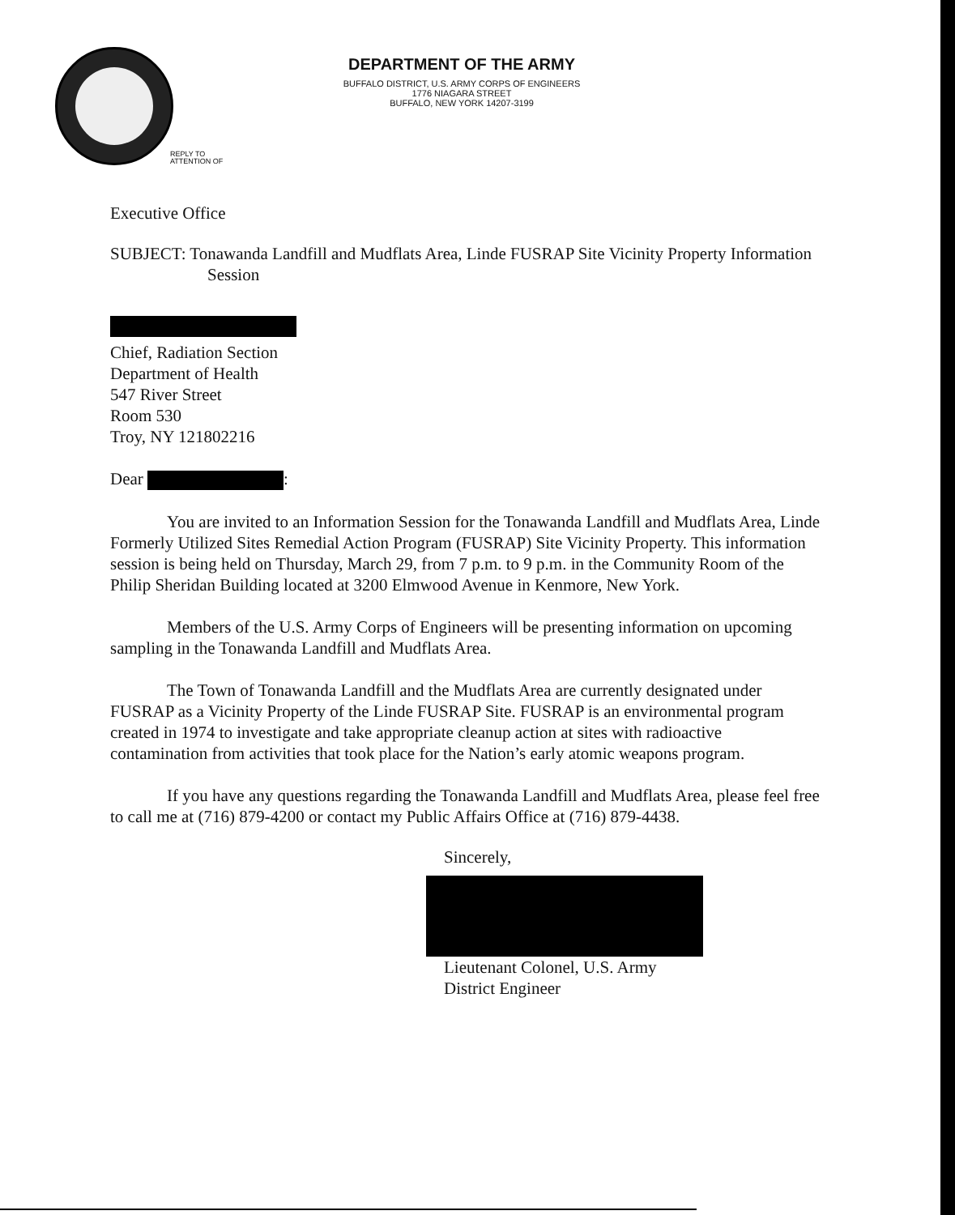DEPARTMENT OF THE ARMY
BUFFALO DISTRICT, U.S. ARMY CORPS OF ENGINEERS
1776 NIAGARA STREET
BUFFALO, NEW YORK 14207-3199
REPLY TO
ATTENTION OF
Executive Office
SUBJECT: Tonawanda Landfill and Mudflats Area, Linde FUSRAP Site Vicinity Property Information Session
Chief, Radiation Section
Department of Health
547 River Street
Room 530
Troy, NY 121802216
Dear :
You are invited to an Information Session for the Tonawanda Landfill and Mudflats Area, Linde Formerly Utilized Sites Remedial Action Program (FUSRAP) Site Vicinity Property. This information session is being held on Thursday, March 29, from 7 p.m. to 9 p.m. in the Community Room of the Philip Sheridan Building located at 3200 Elmwood Avenue in Kenmore, New York.
Members of the U.S. Army Corps of Engineers will be presenting information on upcoming sampling in the Tonawanda Landfill and Mudflats Area.
The Town of Tonawanda Landfill and the Mudflats Area are currently designated under FUSRAP as a Vicinity Property of the Linde FUSRAP Site. FUSRAP is an environmental program created in 1974 to investigate and take appropriate cleanup action at sites with radioactive contamination from activities that took place for the Nation’s early atomic weapons program.
If you have any questions regarding the Tonawanda Landfill and Mudflats Area, please feel free to call me at (716) 879-4200 or contact my Public Affairs Office at (716) 879-4438.
Sincerely,
Lieutenant Colonel, U.S. Army
District Engineer